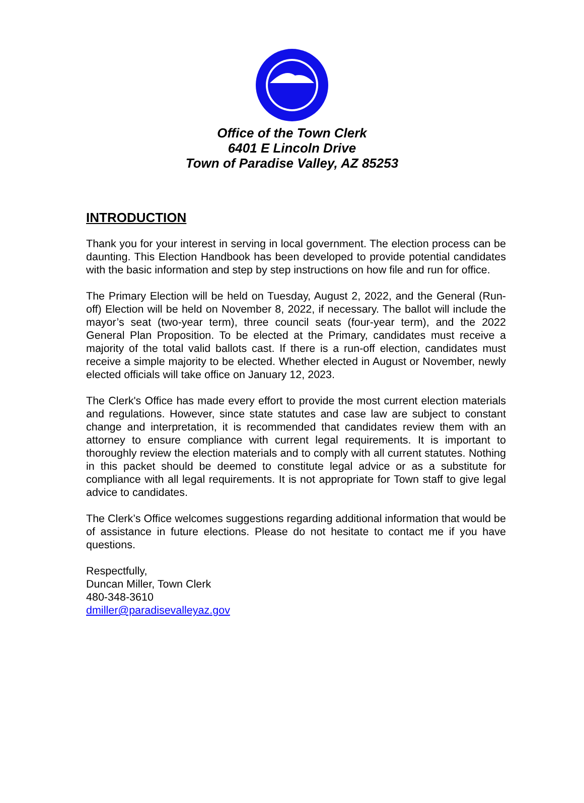Office of the Town Clerk
6401 E Lincoln Drive
Town of Paradise Valley, AZ 85253
INTRODUCTION
Thank you for your interest in serving in local government. The election process can be daunting. This Election Handbook has been developed to provide potential candidates with the basic information and step by step instructions on how file and run for office.
The Primary Election will be held on Tuesday, August 2, 2022, and the General (Run-off) Election will be held on November 8, 2022, if necessary. The ballot will include the mayor’s seat (two-year term), three council seats (four-year term), and the 2022 General Plan Proposition. To be elected at the Primary, candidates must receive a majority of the total valid ballots cast. If there is a run-off election, candidates must receive a simple majority to be elected. Whether elected in August or November, newly elected officials will take office on January 12, 2023.
The Clerk's Office has made every effort to provide the most current election materials and regulations. However, since state statutes and case law are subject to constant change and interpretation, it is recommended that candidates review them with an attorney to ensure compliance with current legal requirements. It is important to thoroughly review the election materials and to comply with all current statutes. Nothing in this packet should be deemed to constitute legal advice or as a substitute for compliance with all legal requirements. It is not appropriate for Town staff to give legal advice to candidates.
The Clerk’s Office welcomes suggestions regarding additional information that would be of assistance in future elections. Please do not hesitate to contact me if you have questions.
Respectfully,
Duncan Miller, Town Clerk
480-348-3610
dmiller@paradisevalleyaz.gov